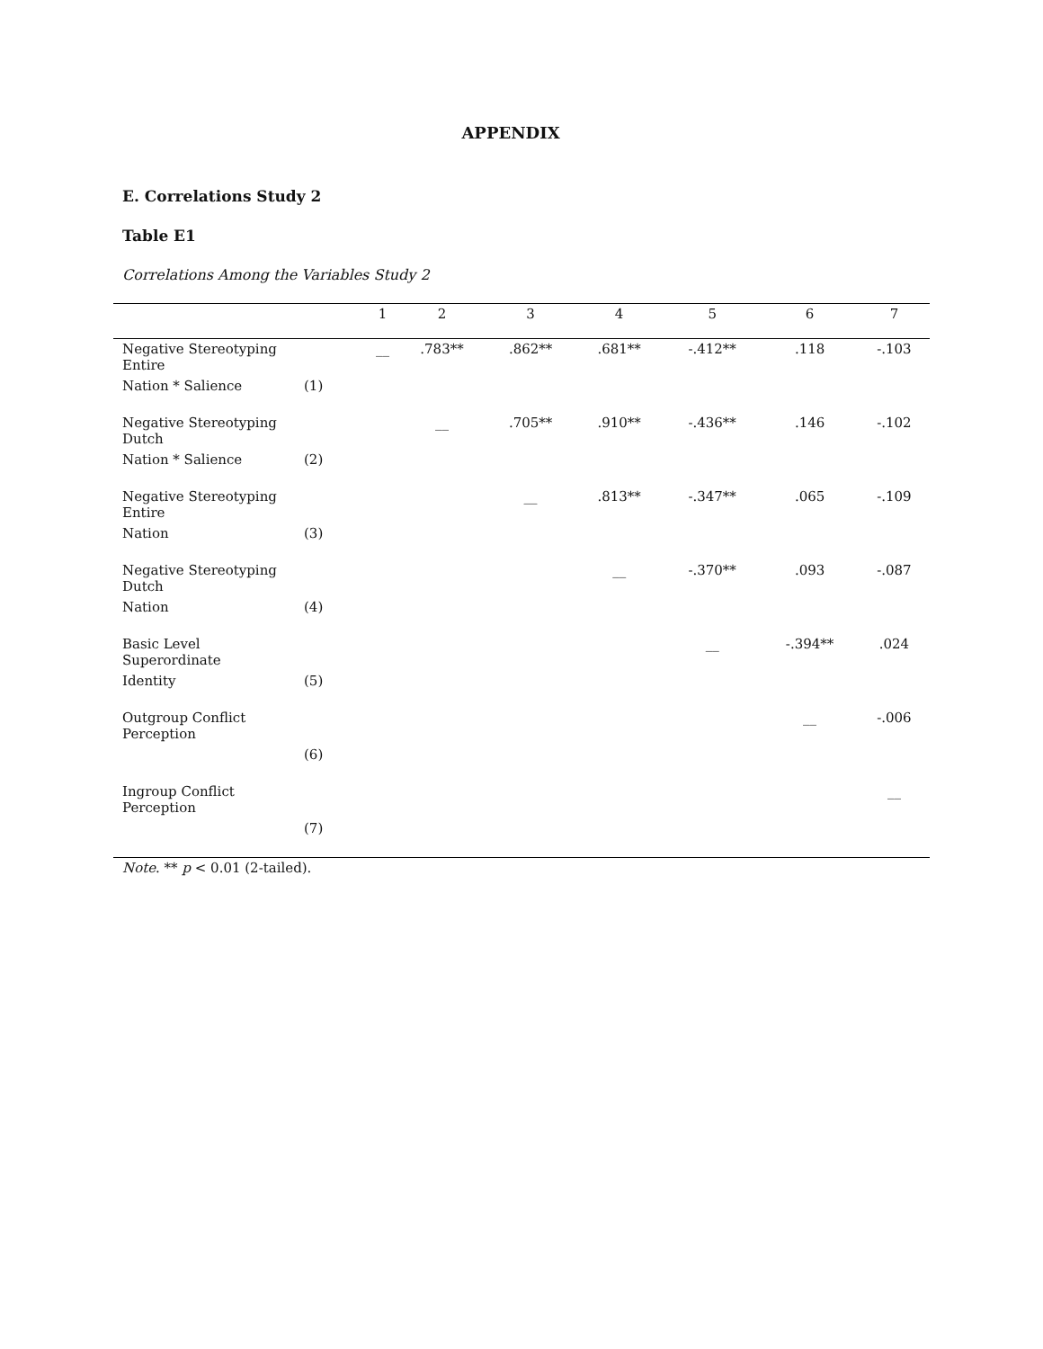APPENDIX
E. Correlations Study 2
Table E1
Correlations Among the Variables Study 2
| | | 1 | 2 | 3 | 4 | 5 | 6 | 7 |
| --- | --- | --- | --- | --- | --- | --- | --- | --- |
| Negative Stereotyping Entire | | __ | .783** | .862** | .681** | -.412** | .118 | -.103 |
| Nation * Salience | (1) | | | | | | | |
| Negative Stereotyping Dutch | | | __ | .705** | .910** | -.436** | .146 | -.102 |
| Nation * Salience | (2) | | | | | | | |
| Negative Stereotyping Entire | | | | __ | .813** | -.347** | .065 | -.109 |
| Nation | (3) | | | | | | | |
| Negative Stereotyping Dutch | | | | | __ | -.370** | .093 | -.087 |
| Nation | (4) | | | | | | | |
| Basic Level Superordinate | | | | | | __ | -.394** | .024 |
| Identity | (5) | | | | | | | |
| Outgroup Conflict Perception | | | | | | | __ | -.006 |
| | (6) | | | | | | | |
| Ingroup Conflict Perception | | | | | | | | __ |
| | (7) | | | | | | | |
Note. ** p < 0.01 (2-tailed).